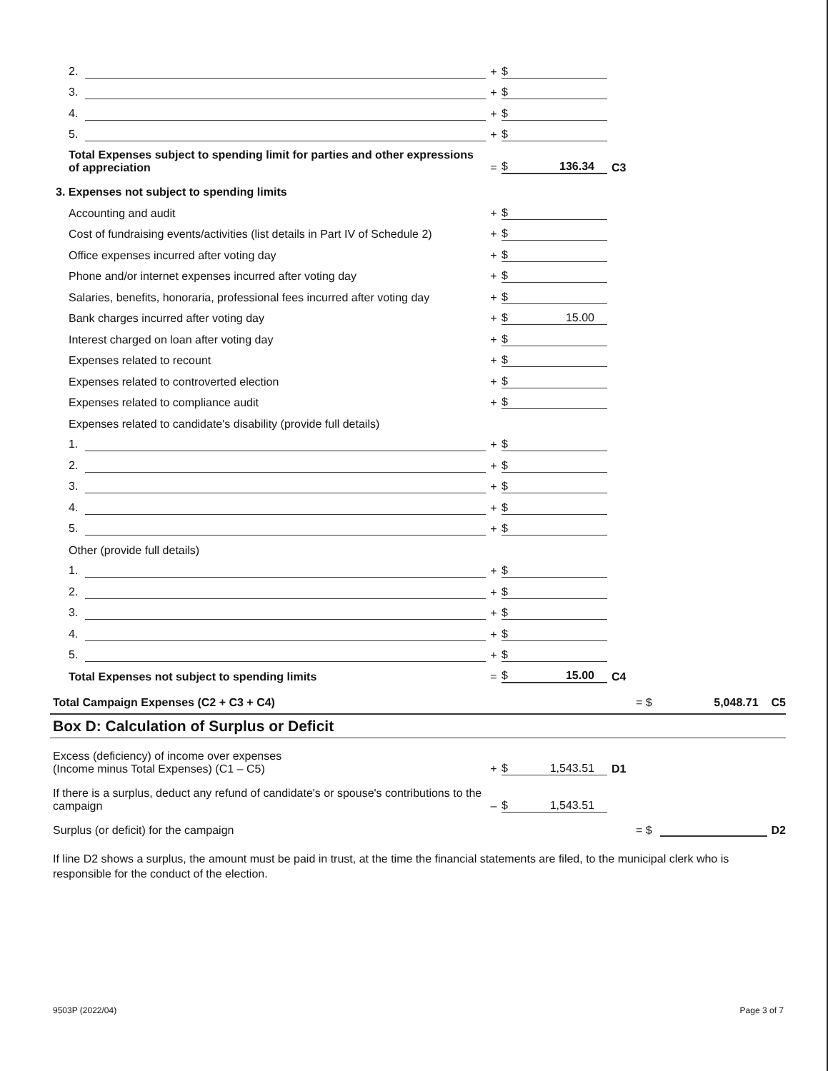2.
+ $
3.
+ $
4.
+ $
5.
+ $
Total Expenses subject to spending limit for parties and other expressions of appreciation
= $ 136.34 C3
3. Expenses not subject to spending limits
Accounting and audit
+ $
Cost of fundraising events/activities (list details in Part IV of Schedule 2)
+ $
Office expenses incurred after voting day
+ $
Phone and/or internet expenses incurred after voting day
+ $
Salaries, benefits, honoraria, professional fees incurred after voting day
+ $
Bank charges incurred after voting day
+ $ 15.00
Interest charged on loan after voting day
+ $
Expenses related to recount
+ $
Expenses related to controverted election
+ $
Expenses related to compliance audit
+ $
Expenses related to candidate's disability (provide full details)
1.
+ $
2.
+ $
3.
+ $
4.
+ $
5.
+ $
Other (provide full details)
1.
+ $
2.
+ $
3.
+ $
4.
+ $
5.
+ $
Total Expenses not subject to spending limits
= $ 15.00 C4
Total Campaign Expenses (C2 + C3 + C4)
= $ 5,048.71 C5
Box D: Calculation of Surplus or Deficit
Excess (deficiency) of income over expenses
(Income minus Total Expenses) (C1 – C5)
+ $ 1,543.51 D1
If there is a surplus, deduct any refund of candidate's or spouse's contributions to the campaign
– $ 1,543.51
Surplus (or deficit) for the campaign
= $ D2
If line D2 shows a surplus, the amount must be paid in trust, at the time the financial statements are filed, to the municipal clerk who is responsible for the conduct of the election.
9503P (2022/04) Page 3 of 7